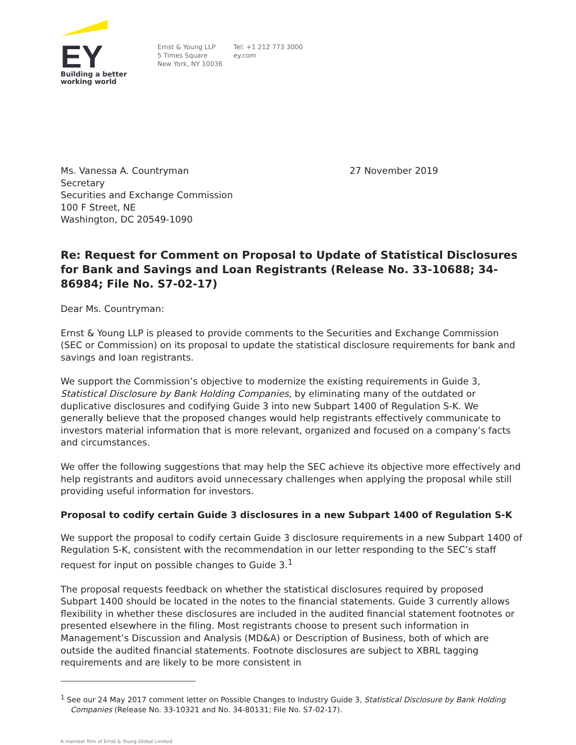EY
Building a better
working world
Ernst & Young LLP
5 Times Square
New York, NY 10036
Tel: +1 212 773 3000
ey.com
Ms. Vanessa A. Countryman
Secretary
Securities and Exchange Commission
100 F Street, NE
Washington, DC 20549-1090
27 November 2019
Re: Request for Comment on Proposal to Update of Statistical Disclosures for Bank and Savings and Loan Registrants (Release No. 33-10688; 34-86984; File No. S7-02-17)
Dear Ms. Countryman:
Ernst & Young LLP is pleased to provide comments to the Securities and Exchange Commission (SEC or Commission) on its proposal to update the statistical disclosure requirements for bank and savings and loan registrants.
We support the Commission’s objective to modernize the existing requirements in Guide 3, Statistical Disclosure by Bank Holding Companies, by eliminating many of the outdated or duplicative disclosures and codifying Guide 3 into new Subpart 1400 of Regulation S-K. We generally believe that the proposed changes would help registrants effectively communicate to investors material information that is more relevant, organized and focused on a company’s facts and circumstances.
We offer the following suggestions that may help the SEC achieve its objective more effectively and help registrants and auditors avoid unnecessary challenges when applying the proposal while still providing useful information for investors.
Proposal to codify certain Guide 3 disclosures in a new Subpart 1400 of Regulation S-K
We support the proposal to codify certain Guide 3 disclosure requirements in a new Subpart 1400 of Regulation S-K, consistent with the recommendation in our letter responding to the SEC’s staff request for input on possible changes to Guide 3.<sup>1</sup>
The proposal requests feedback on whether the statistical disclosures required by proposed Subpart 1400 should be located in the notes to the financial statements. Guide 3 currently allows flexibility in whether these disclosures are included in the audited financial statement footnotes or presented elsewhere in the filing. Most registrants choose to present such information in Management’s Discussion and Analysis (MD&A) or Description of Business, both of which are outside the audited financial statements. Footnote disclosures are subject to XBRL tagging requirements and are likely to be more consistent in
<sup>1</sup> See our 24 May 2017 comment letter on Possible Changes to Industry Guide 3, Statistical Disclosure by Bank Holding Companies (Release No. 33-10321 and No. 34-80131; File No. S7-02-17).
A member firm of Ernst & Young Global Limited